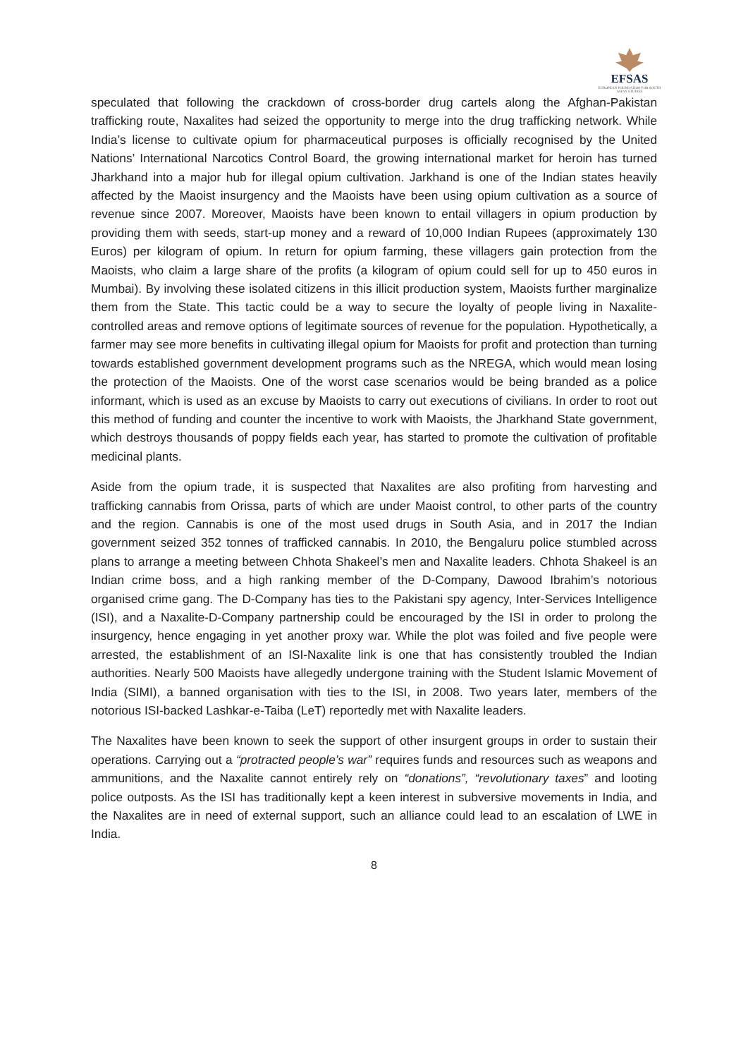EFSAS
EUROPEAN FOUNDATION FOR SOUTH ASIAN STUDIES
speculated that following the crackdown of cross-border drug cartels along the Afghan-Pakistan trafficking route, Naxalites had seized the opportunity to merge into the drug trafficking network. While India’s license to cultivate opium for pharmaceutical purposes is officially recognised by the United Nations’ International Narcotics Control Board, the growing international market for heroin has turned Jharkhand into a major hub for illegal opium cultivation. Jarkhand is one of the Indian states heavily affected by the Maoist insurgency and the Maoists have been using opium cultivation as a source of revenue since 2007. Moreover, Maoists have been known to entail villagers in opium production by providing them with seeds, start-up money and a reward of 10,000 Indian Rupees (approximately 130 Euros) per kilogram of opium. In return for opium farming, these villagers gain protection from the Maoists, who claim a large share of the profits (a kilogram of opium could sell for up to 450 euros in Mumbai). By involving these isolated citizens in this illicit production system, Maoists further marginalize them from the State. This tactic could be a way to secure the loyalty of people living in Naxalite-controlled areas and remove options of legitimate sources of revenue for the population. Hypothetically, a farmer may see more benefits in cultivating illegal opium for Maoists for profit and protection than turning towards established government development programs such as the NREGA, which would mean losing the protection of the Maoists. One of the worst case scenarios would be being branded as a police informant, which is used as an excuse by Maoists to carry out executions of civilians. In order to root out this method of funding and counter the incentive to work with Maoists, the Jharkhand State government, which destroys thousands of poppy fields each year, has started to promote the cultivation of profitable medicinal plants.
Aside from the opium trade, it is suspected that Naxalites are also profiting from harvesting and trafficking cannabis from Orissa, parts of which are under Maoist control, to other parts of the country and the region. Cannabis is one of the most used drugs in South Asia, and in 2017 the Indian government seized 352 tonnes of trafficked cannabis. In 2010, the Bengaluru police stumbled across plans to arrange a meeting between Chhota Shakeel’s men and Naxalite leaders. Chhota Shakeel is an Indian crime boss, and a high ranking member of the D-Company, Dawood Ibrahim’s notorious organised crime gang. The D-Company has ties to the Pakistani spy agency, Inter-Services Intelligence (ISI), and a Naxalite-D-Company partnership could be encouraged by the ISI in order to prolong the insurgency, hence engaging in yet another proxy war. While the plot was foiled and five people were arrested, the establishment of an ISI-Naxalite link is one that has consistently troubled the Indian authorities. Nearly 500 Maoists have allegedly undergone training with the Student Islamic Movement of India (SIMI), a banned organisation with ties to the ISI, in 2008. Two years later, members of the notorious ISI-backed Lashkar-e-Taiba (LeT) reportedly met with Naxalite leaders.
The Naxalites have been known to seek the support of other insurgent groups in order to sustain their operations. Carrying out a “protracted people’s war” requires funds and resources such as weapons and ammunitions, and the Naxalite cannot entirely rely on “donations”, “revolutionary taxes” and looting police outposts. As the ISI has traditionally kept a keen interest in subversive movements in India, and the Naxalites are in need of external support, such an alliance could lead to an escalation of LWE in India.
8